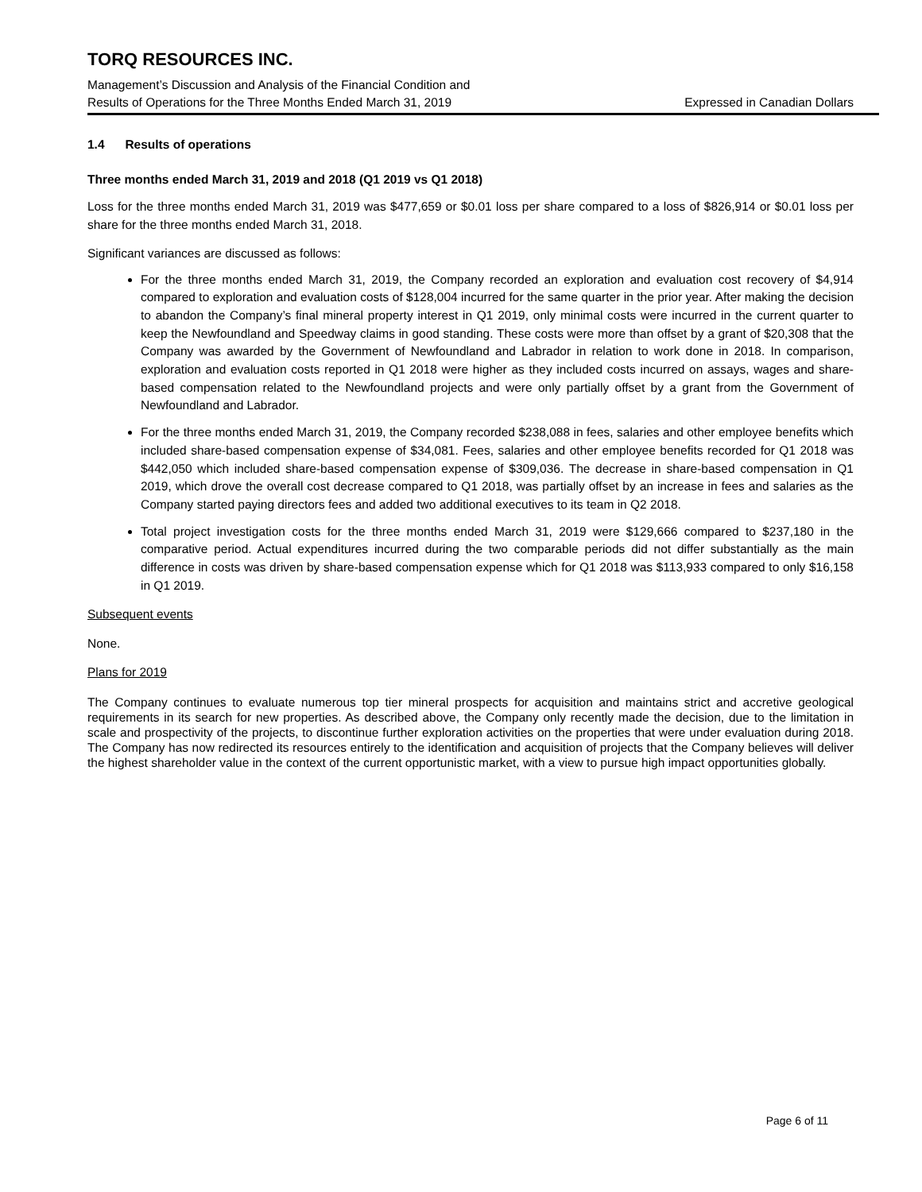TORQ RESOURCES INC.
Management’s Discussion and Analysis of the Financial Condition and
Results of Operations for the Three Months Ended March 31, 2019 Expressed in Canadian Dollars
1.4 Results of operations
Three months ended March 31, 2019 and 2018 (Q1 2019 vs Q1 2018)
Loss for the three months ended March 31, 2019 was $477,659 or $0.01 loss per share compared to a loss of $826,914 or $0.01 loss per share for the three months ended March 31, 2018.
Significant variances are discussed as follows:
For the three months ended March 31, 2019, the Company recorded an exploration and evaluation cost recovery of $4,914 compared to exploration and evaluation costs of $128,004 incurred for the same quarter in the prior year. After making the decision to abandon the Company’s final mineral property interest in Q1 2019, only minimal costs were incurred in the current quarter to keep the Newfoundland and Speedway claims in good standing. These costs were more than offset by a grant of $20,308 that the Company was awarded by the Government of Newfoundland and Labrador in relation to work done in 2018. In comparison, exploration and evaluation costs reported in Q1 2018 were higher as they included costs incurred on assays, wages and share-based compensation related to the Newfoundland projects and were only partially offset by a grant from the Government of Newfoundland and Labrador.
For the three months ended March 31, 2019, the Company recorded $238,088 in fees, salaries and other employee benefits which included share-based compensation expense of $34,081. Fees, salaries and other employee benefits recorded for Q1 2018 was $442,050 which included share-based compensation expense of $309,036. The decrease in share-based compensation in Q1 2019, which drove the overall cost decrease compared to Q1 2018, was partially offset by an increase in fees and salaries as the Company started paying directors fees and added two additional executives to its team in Q2 2018.
Total project investigation costs for the three months ended March 31, 2019 were $129,666 compared to $237,180 in the comparative period. Actual expenditures incurred during the two comparable periods did not differ substantially as the main difference in costs was driven by share-based compensation expense which for Q1 2018 was $113,933 compared to only $16,158 in Q1 2019.
Subsequent events
None.
Plans for 2019
The Company continues to evaluate numerous top tier mineral prospects for acquisition and maintains strict and accretive geological requirements in its search for new properties. As described above, the Company only recently made the decision, due to the limitation in scale and prospectivity of the projects, to discontinue further exploration activities on the properties that were under evaluation during 2018. The Company has now redirected its resources entirely to the identification and acquisition of projects that the Company believes will deliver the highest shareholder value in the context of the current opportunistic market, with a view to pursue high impact opportunities globally.
Page 6 of 11